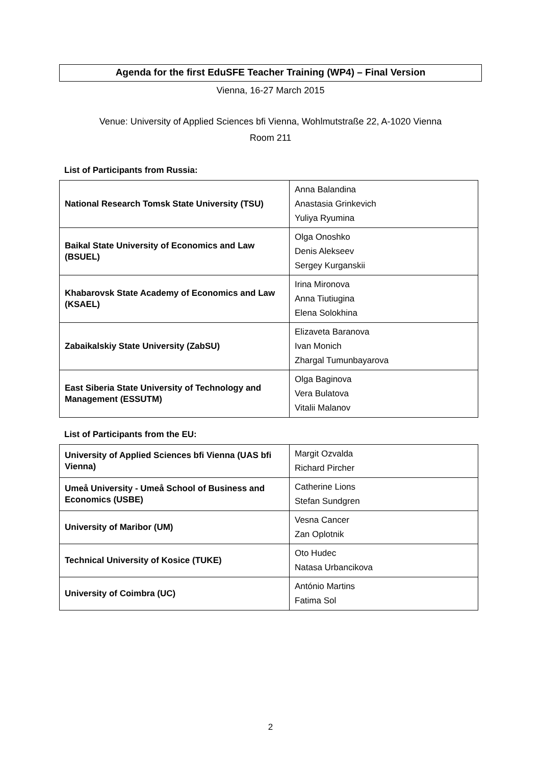Agenda for the first EduSFE Teacher Training (WP4) – Final Version
Vienna, 16-27 March 2015
Venue: University of Applied Sciences bfi Vienna, Wohlmutstraße 22, A-1020 Vienna
Room 211
List of Participants from Russia:
| National Research Tomsk State University (TSU) | Anna Balandina Anastasia Grinkevich Yuliya Ryumina |
| Baikal State University of Economics and Law (BSUEL) | Olga Onoshko Denis Alekseev Sergey Kurganskii |
| Khabarovsk State Academy of Economics and Law (KSAEL) | Irina Mironova Anna Tiutiugina Elena Solokhina |
| Zabaikalskiy State University (ZabSU) | Elizaveta Baranova Ivan Monich Zhargal Tumunbayarova |
| East Siberia State University of Technology and Management (ESSUTM) | Olga Baginova Vera Bulatova Vitalii Malanov |
List of Participants from the EU:
| University of Applied Sciences bfi Vienna (UAS bfi Vienna) | Margit Ozvalda Richard Pircher |
| Umeå University - Umeå School of Business and Economics (USBE) | Catherine Lions Stefan Sundgren |
| University of Maribor (UM) | Vesna Cancer Zan Oplotnik |
| Technical University of Kosice (TUKE) | Oto Hudec Natasa Urbancikova |
| University of Coimbra (UC) | António Martins Fatima Sol |
2